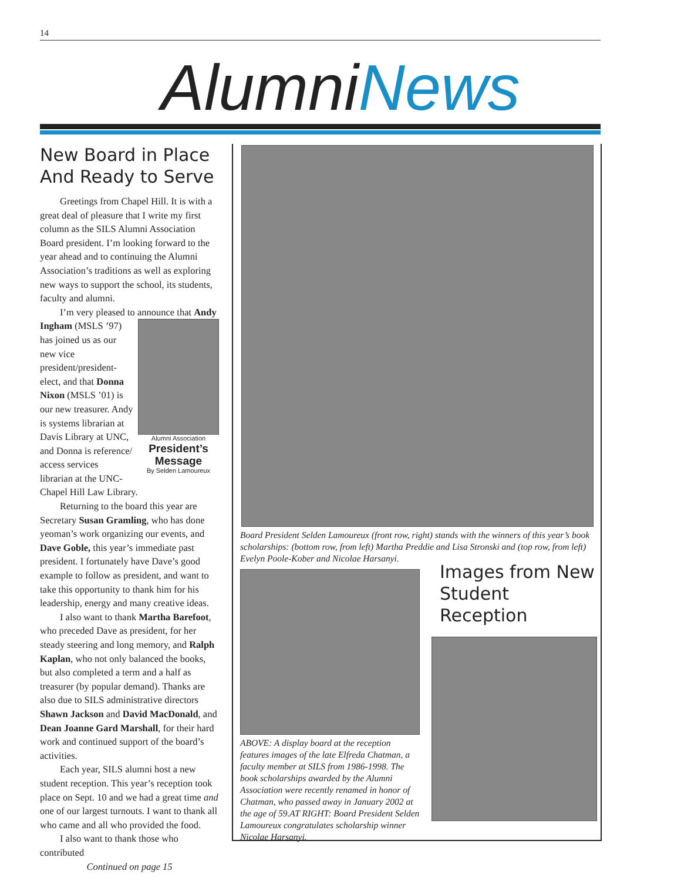14
AlumniNews
New Board in Place And Ready to Serve
Greetings from Chapel Hill. It is with a great deal of pleasure that I write my first column as the SILS Alumni Association Board president. I’m looking forward to the year ahead and to continuing the Alumni Association’s traditions as well as exploring new ways to support the school, its students, faculty and alumni.
I’m very pleased to announce that Andy
Alumni Association
President’s Message
By Selden Lamoureux
Ingham (MSLS ’97) has joined us as our new vice president/president-elect, and that Donna Nixon (MSLS ’01) is our new treasurer. Andy is systems librarian at Davis Library at UNC, and Donna is reference/ access services librarian at the UNC-Chapel Hill Law Library.
Returning to the board this year are Secretary Susan Gramling, who has done yeoman’s work organizing our events, and Dave Goble, this year’s immediate past president. I fortunately have Dave’s good example to follow as president, and want to take this opportunity to thank him for his leadership, energy and many creative ideas.
I also want to thank Martha Barefoot, who preceded Dave as president, for her steady steering and long memory, and Ralph Kaplan, who not only balanced the books, but also completed a term and a half as treasurer (by popular demand). Thanks are also due to SILS administrative directors Shawn Jackson and David MacDonald, and Dean Joanne Gard Marshall, for their hard work and continued support of the board’s activities.
Each year, SILS alumni host a new student reception. This year’s reception took place on Sept. 10 and we had a great time and one of our largest turnouts. I want to thank all who came and all who provided the food.
I also want to thank those who contributed
Continued on page 15
Board President Selden Lamoureux (front row, right) stands with the winners of this year’s book scholarships: (bottom row, from left) Martha Preddie and Lisa Stronski and (top row, from left) Evelyn Poole-Kober and Nicolae Harsanyi.
ABOVE: A display board at the reception features images of the late Elfreda Chatman, a faculty member at SILS from 1986-1998. The book scholarships awarded by the Alumni Association were recently renamed in honor of Chatman, who passed away in January 2002 at the age of 59.AT RIGHT: Board President Selden Lamoureux congratulates scholarship winner Nicolae Harsanyi.
Images from New Student Reception